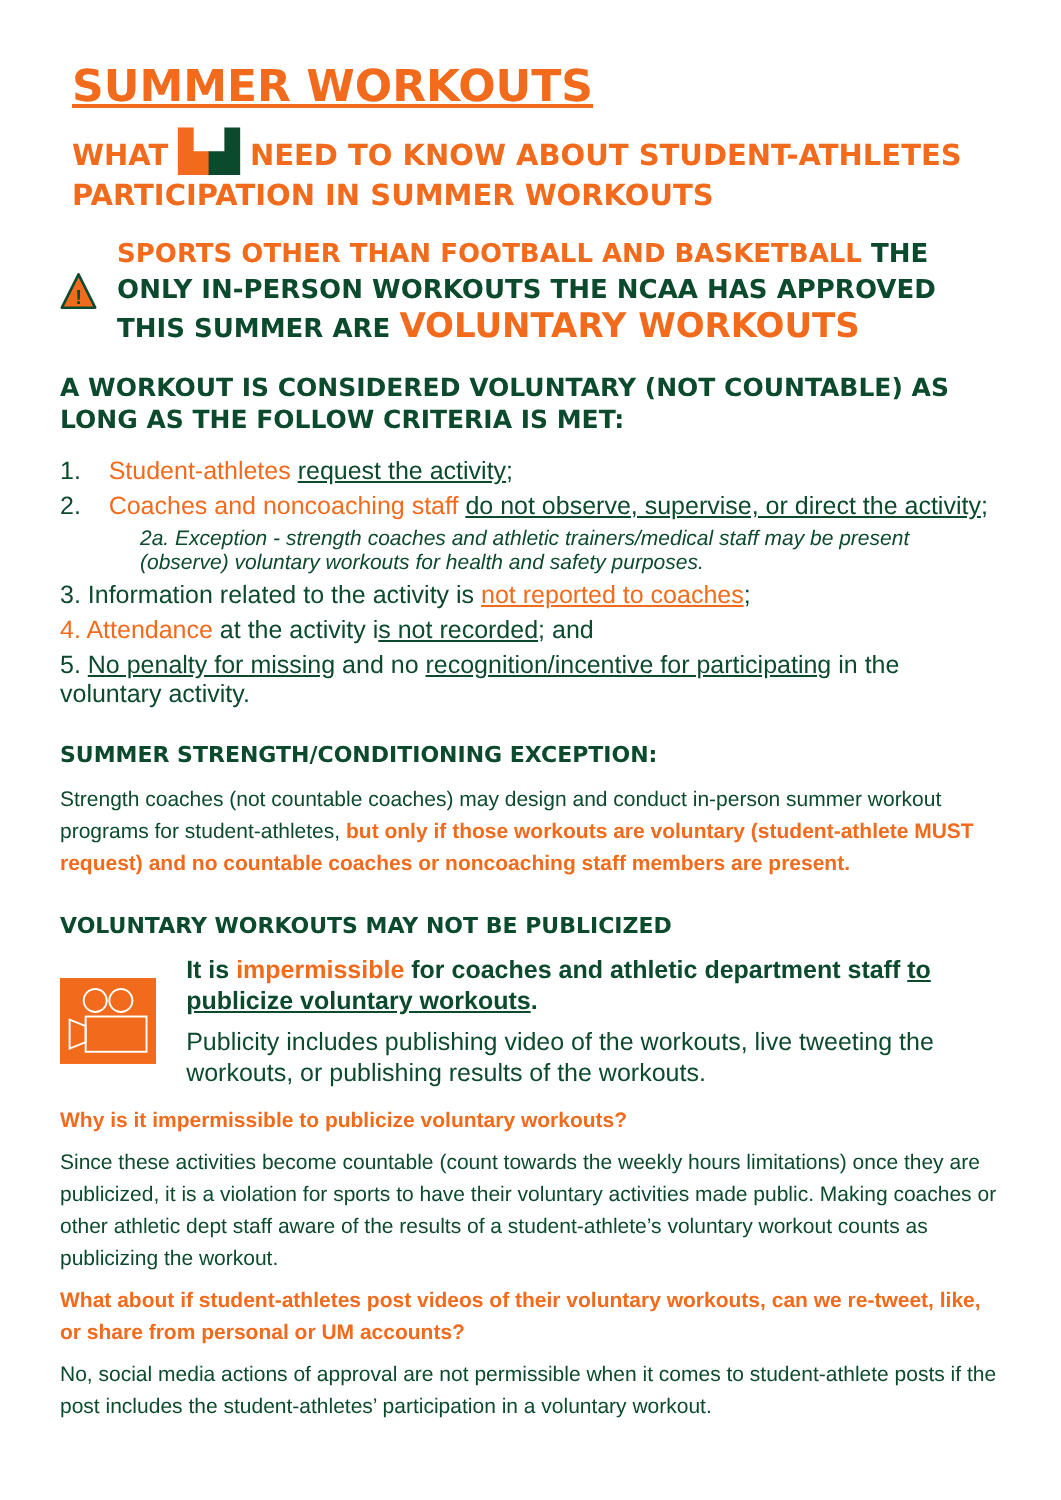SUMMER WORKOUTS
WHAT ▙▟ NEED TO KNOW ABOUT STUDENT-ATHLETES PARTICIPATION IN SUMMER WORKOUTS
!
SPORTS OTHER THAN FOOTBALL AND BASKETBALL THE ONLY IN-PERSON WORKOUTS THE NCAA HAS APPROVED THIS SUMMER ARE VOLUNTARY WORKOUTS
A WORKOUT IS CONSIDERED VOLUNTARY (NOT COUNTABLE) AS LONG AS THE FOLLOW CRITERIA IS MET:
1. Student-athletes request the activity;
2. Coaches and noncoaching staff do not observe, supervise, or direct the activity;
2a. Exception - strength coaches and athletic trainers/medical staff may be present (observe) voluntary workouts for health and safety purposes.
3. Information related to the activity is not reported to coaches;
4. Attendance at the activity is not recorded; and
5. No penalty for missing and no recognition/incentive for participating in the voluntary activity.
SUMMER STRENGTH/CONDITIONING EXCEPTION:
Strength coaches (not countable coaches) may design and conduct in-person summer workout programs for student-athletes, but only if those workouts are voluntary (student-athlete MUST request) and no countable coaches or noncoaching staff members are present.
VOLUNTARY WORKOUTS MAY NOT BE PUBLICIZED
It is impermissible for coaches and athletic department staff to publicize voluntary workouts.
Publicity includes publishing video of the workouts, live tweeting the workouts, or publishing results of the workouts.
Why is it impermissible to publicize voluntary workouts?
Since these activities become countable (count towards the weekly hours limitations) once they are publicized, it is a violation for sports to have their voluntary activities made public. Making coaches or other athletic dept staff aware of the results of a student-athlete’s voluntary workout counts as publicizing the workout.
What about if student-athletes post videos of their voluntary workouts, can we re-tweet, like, or share from personal or UM accounts?
No, social media actions of approval are not permissible when it comes to student-athlete posts if the post includes the student-athletes’ participation in a voluntary workout.